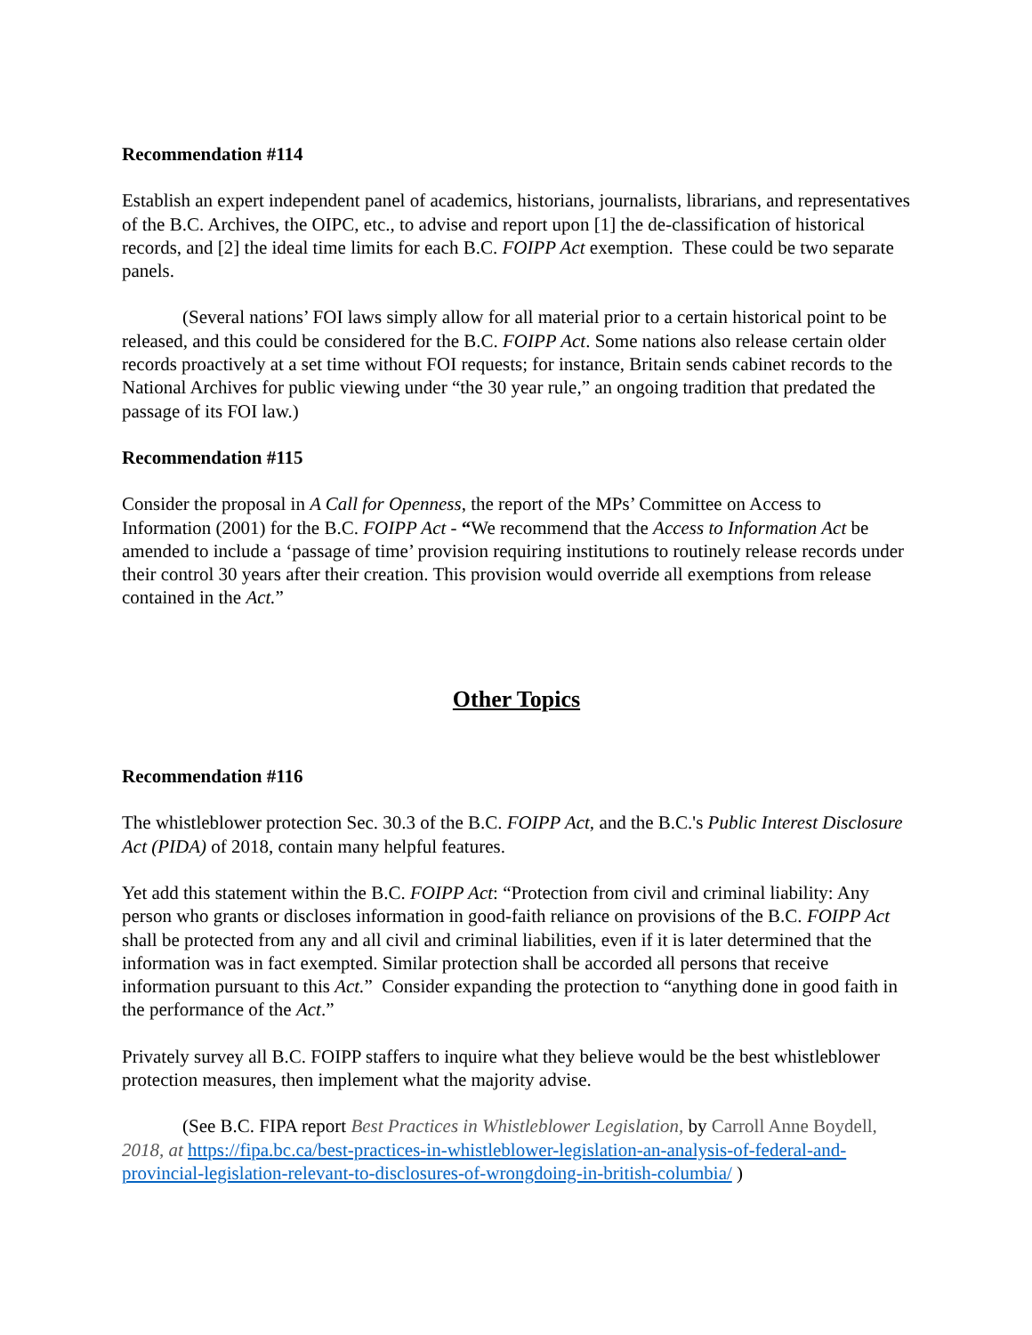Recommendation #114
Establish an expert independent panel of academics, historians, journalists, librarians, and representatives of the B.C. Archives, the OIPC, etc., to advise and report upon [1] the de-classification of historical records, and [2] the ideal time limits for each B.C. FOIPP Act exemption. These could be two separate panels.
(Several nations’ FOI laws simply allow for all material prior to a certain historical point to be released, and this could be considered for the B.C. FOIPP Act. Some nations also release certain older records proactively at a set time without FOI requests; for instance, Britain sends cabinet records to the National Archives for public viewing under “the 30 year rule,” an ongoing tradition that predated the passage of its FOI law.)
Recommendation #115
Consider the proposal in A Call for Openness, the report of the MPs’ Committee on Access to Information (2001) for the B.C. FOIPP Act - “We recommend that the Access to Information Act be amended to include a ‘passage of time’ provision requiring institutions to routinely release records under their control 30 years after their creation. This provision would override all exemptions from release contained in the Act.”
Other Topics
Recommendation #116
The whistleblower protection Sec. 30.3 of the B.C. FOIPP Act, and the B.C.'s Public Interest Disclosure Act (PIDA) of 2018, contain many helpful features.
Yet add this statement within the B.C. FOIPP Act: “Protection from civil and criminal liability: Any person who grants or discloses information in good-faith reliance on provisions of the B.C. FOIPP Act shall be protected from any and all civil and criminal liabilities, even if it is later determined that the information was in fact exempted. Similar protection shall be accorded all persons that receive information pursuant to this Act.” Consider expanding the protection to “anything done in good faith in the performance of the Act.”
Privately survey all B.C. FOIPP staffers to inquire what they believe would be the best whistleblower protection measures, then implement what the majority advise.
(See B.C. FIPA report Best Practices in Whistleblower Legislation, by Carroll Anne Boydell, 2018, at https://fipa.bc.ca/best-practices-in-whistleblower-legislation-an-analysis-of-federal-and-provincial-legislation-relevant-to-disclosures-of-wrongdoing-in-british-columbia/ )